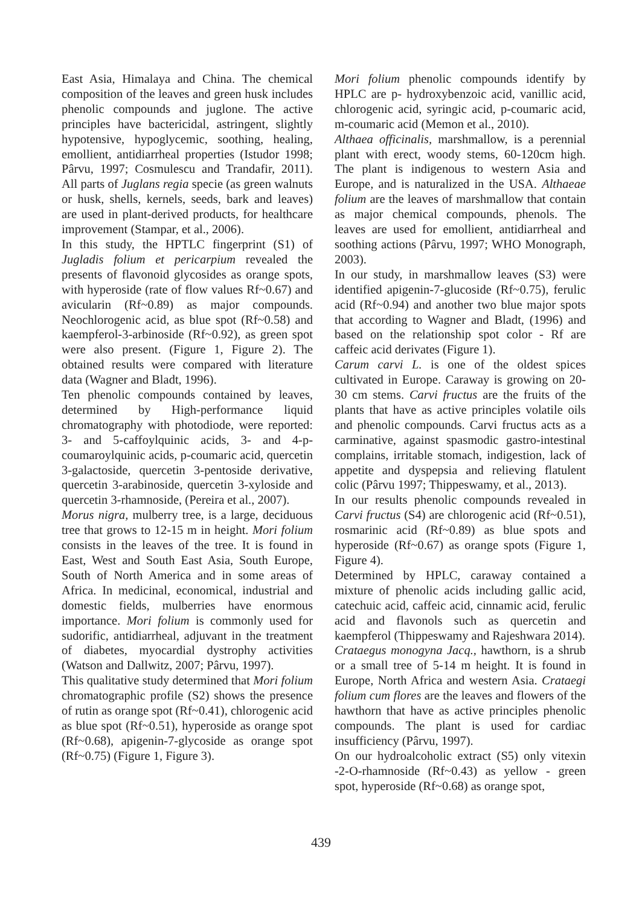East Asia, Himalaya and China. The chemical composition of the leaves and green husk includes phenolic compounds and juglone. The active principles have bactericidal, astringent, slightly hypotensive, hypoglycemic, soothing, healing, emollient, antidiarrheal properties (Istudor 1998; Pârvu, 1997; Cosmulescu and Trandafir, 2011). All parts of Juglans regia specie (as green walnuts or husk, shells, kernels, seeds, bark and leaves) are used in plant-derived products, for healthcare improvement (Stampar, et al., 2006).
In this study, the HPTLC fingerprint (S1) of Jugladis folium et pericarpium revealed the presents of flavonoid glycosides as orange spots, with hyperoside (rate of flow values Rf~0.67) and avicularin (Rf~0.89) as major compounds. Neochlorogenic acid, as blue spot (Rf~0.58) and kaempferol-3-arbinoside (Rf~0.92), as green spot were also present. (Figure 1, Figure 2). The obtained results were compared with literature data (Wagner and Bladt, 1996).
Ten phenolic compounds contained by leaves, determined by High-performance liquid chromatography with photodiode, were reported: 3- and 5-caffoylquinic acids, 3- and 4-p-coumaroylquinic acids, p-coumaric acid, quercetin 3-galactoside, quercetin 3-pentoside derivative, quercetin 3-arabinoside, quercetin 3-xyloside and quercetin 3-rhamnoside, (Pereira et al., 2007).
Morus nigra, mulberry tree, is a large, deciduous tree that grows to 12-15 m in height. Mori folium consists in the leaves of the tree. It is found in East, West and South East Asia, South Europe, South of North America and in some areas of Africa. In medicinal, economical, industrial and domestic fields, mulberries have enormous importance. Mori folium is commonly used for sudorific, antidiarrheal, adjuvant in the treatment of diabetes, myocardial dystrophy activities (Watson and Dallwitz, 2007; Pârvu, 1997).
This qualitative study determined that Mori folium chromatographic profile (S2) shows the presence of rutin as orange spot (Rf~0.41), chlorogenic acid as blue spot (Rf~0.51), hyperoside as orange spot (Rf~0.68), apigenin-7-glycoside as orange spot (Rf~0.75) (Figure 1, Figure 3).
Mori folium phenolic compounds identify by HPLC are p- hydroxybenzoic acid, vanillic acid, chlorogenic acid, syringic acid, p-coumaric acid, m-coumaric acid (Memon et al., 2010).
Althaea officinalis, marshmallow, is a perennial plant with erect, woody stems, 60-120cm high. The plant is indigenous to western Asia and Europe, and is naturalized in the USA. Althaeae folium are the leaves of marshmallow that contain as major chemical compounds, phenols. The leaves are used for emollient, antidiarrheal and soothing actions (Pârvu, 1997; WHO Monograph, 2003).
In our study, in marshmallow leaves (S3) were identified apigenin-7-glucoside (Rf~0.75), ferulic acid (Rf~0.94) and another two blue major spots that according to Wagner and Bladt, (1996) and based on the relationship spot color - Rf are caffeic acid derivates (Figure 1).
Carum carvi L. is one of the oldest spices cultivated in Europe. Caraway is growing on 20-30 cm stems. Carvi fructus are the fruits of the plants that have as active principles volatile oils and phenolic compounds. Carvi fructus acts as a carminative, against spasmodic gastro-intestinal complains, irritable stomach, indigestion, lack of appetite and dyspepsia and relieving flatulent colic (Pârvu 1997; Thippeswamy, et al., 2013).
In our results phenolic compounds revealed in Carvi fructus (S4) are chlorogenic acid (Rf~0.51), rosmarinic acid (Rf~0.89) as blue spots and hyperoside (Rf~0.67) as orange spots (Figure 1, Figure 4).
Determined by HPLC, caraway contained a mixture of phenolic acids including gallic acid, catechuic acid, caffeic acid, cinnamic acid, ferulic acid and flavonols such as quercetin and kaempferol (Thippeswamy and Rajeshwara 2014).
Crataegus monogyna Jacq., hawthorn, is a shrub or a small tree of 5-14 m height. It is found in Europe, North Africa and western Asia. Crataegi folium cum flores are the leaves and flowers of the hawthorn that have as active principles phenolic compounds. The plant is used for cardiac insufficiency (Pârvu, 1997).
On our hydroalcoholic extract (S5) only vitexin -2-O-rhamnoside (Rf~0.43) as yellow - green spot, hyperoside (Rf~0.68) as orange spot,
439